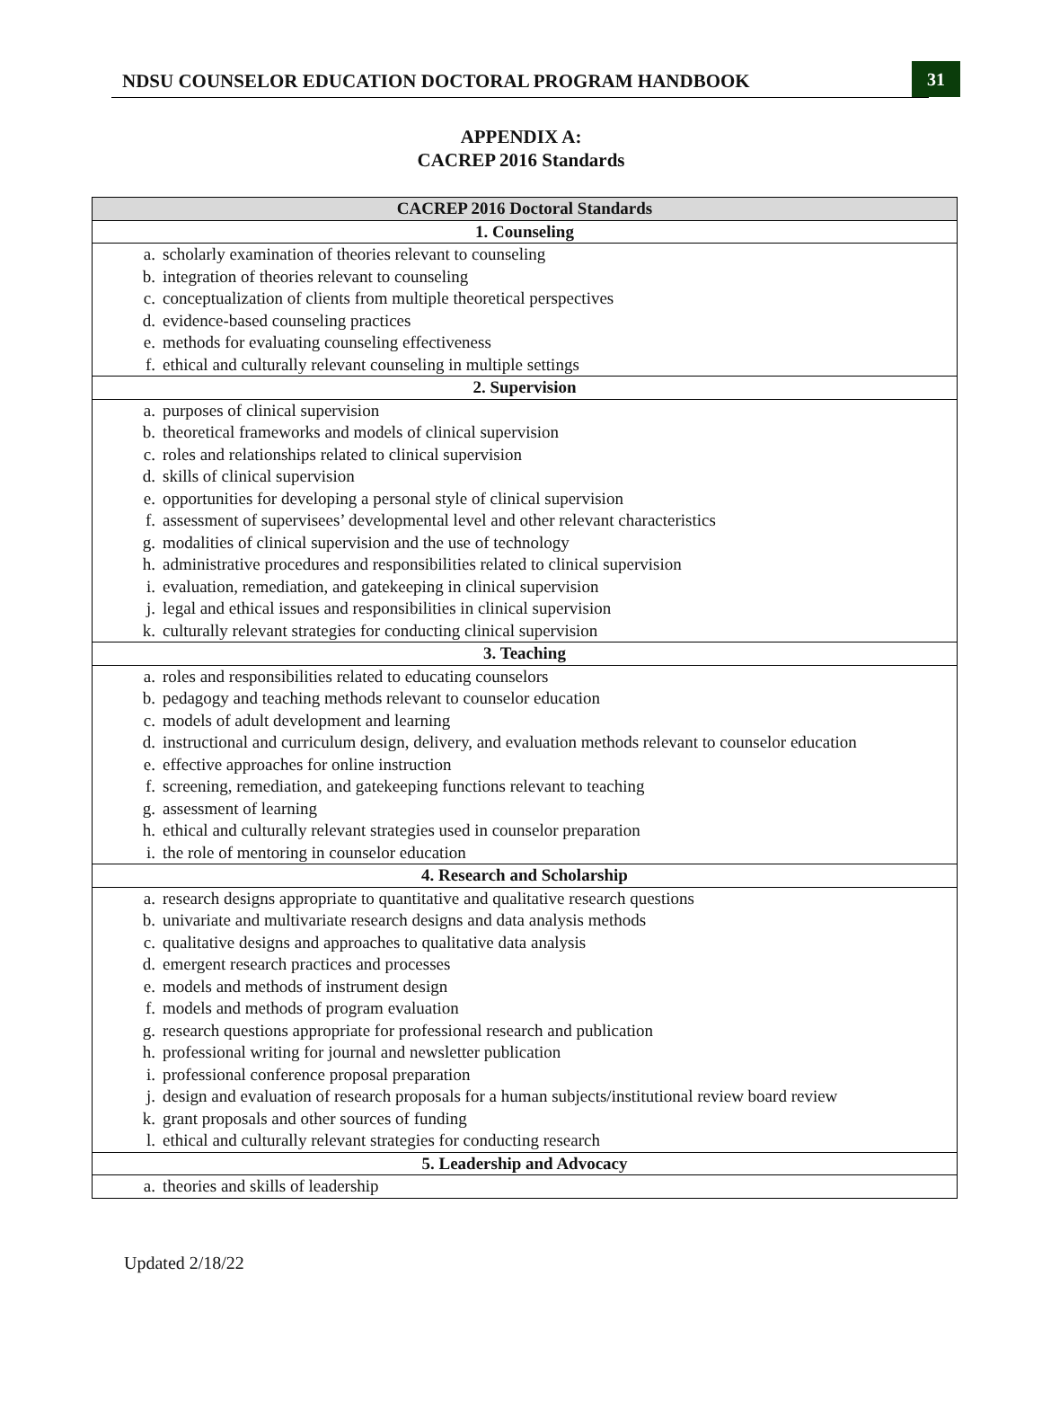NDSU COUNSELOR EDUCATION DOCTORAL PROGRAM HANDBOOK
31
APPENDIX A:
CACREP 2016 Standards
| CACREP 2016 Doctoral Standards | |
| --- | --- |
| 1. Counseling | |
| a. | scholarly examination of theories relevant to counseling |
| b. | integration of theories relevant to counseling |
| c. | conceptualization of clients from multiple theoretical perspectives |
| d. | evidence-based counseling practices |
| e. | methods for evaluating counseling effectiveness |
| f. | ethical and culturally relevant counseling in multiple settings |
| 2. Supervision | |
| a. | purposes of clinical supervision |
| b. | theoretical frameworks and models of clinical supervision |
| c. | roles and relationships related to clinical supervision |
| d. | skills of clinical supervision |
| e. | opportunities for developing a personal style of clinical supervision |
| f. | assessment of supervisees’ developmental level and other relevant characteristics |
| g. | modalities of clinical supervision and the use of technology |
| h. | administrative procedures and responsibilities related to clinical supervision |
| i. | evaluation, remediation, and gatekeeping in clinical supervision |
| j. | legal and ethical issues and responsibilities in clinical supervision |
| k. | culturally relevant strategies for conducting clinical supervision |
| 3. Teaching | |
| a. | roles and responsibilities related to educating counselors |
| b. | pedagogy and teaching methods relevant to counselor education |
| c. | models of adult development and learning |
| d. | instructional and curriculum design, delivery, and evaluation methods relevant to counselor education |
| e. | effective approaches for online instruction |
| f. | screening, remediation, and gatekeeping functions relevant to teaching |
| g. | assessment of learning |
| h. | ethical and culturally relevant strategies used in counselor preparation |
| i. | the role of mentoring in counselor education |
| 4. Research and Scholarship | |
| a. | research designs appropriate to quantitative and qualitative research questions |
| b. | univariate and multivariate research designs and data analysis methods |
| c. | qualitative designs and approaches to qualitative data analysis |
| d. | emergent research practices and processes |
| e. | models and methods of instrument design |
| f. | models and methods of program evaluation |
| g. | research questions appropriate for professional research and publication |
| h. | professional writing for journal and newsletter publication |
| i. | professional conference proposal preparation |
| j. | design and evaluation of research proposals for a human subjects/institutional review board review |
| k. | grant proposals and other sources of funding |
| l. | ethical and culturally relevant strategies for conducting research |
| 5. Leadership and Advocacy | |
| a. | theories and skills of leadership |
Updated 2/18/22